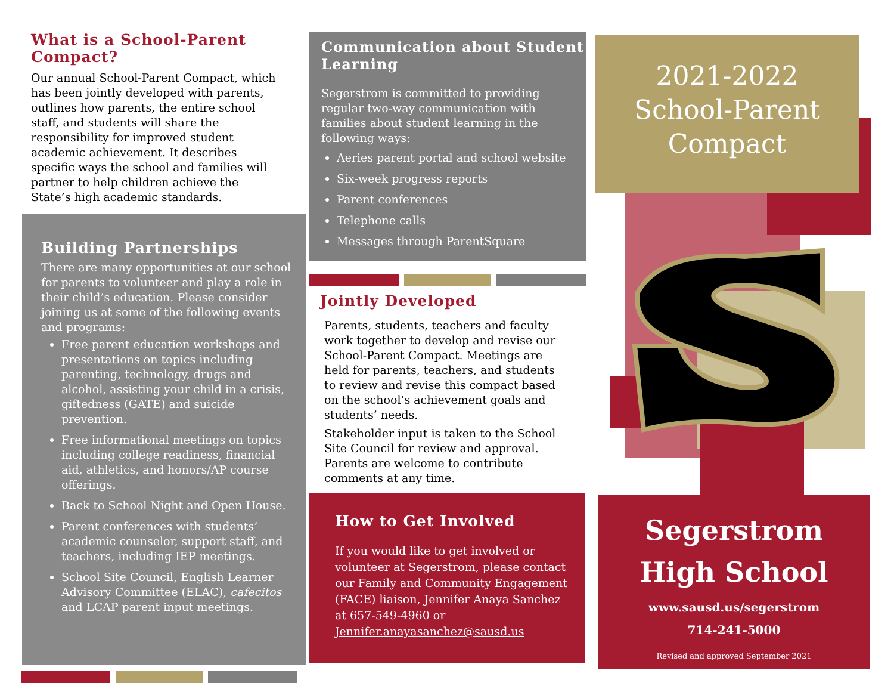What is a School-Parent Compact?
Our annual School-Parent Compact, which has been jointly developed with parents, outlines how parents, the entire school staff, and students will share the responsibility for improved student academic achievement. It describes specific ways the school and families will partner to help children achieve the State’s high academic standards.
Building Partnerships
There are many opportunities at our school for parents to volunteer and play a role in their child’s education. Please consider joining us at some of the following events and programs:
Free parent education workshops and presentations on topics including parenting, technology, drugs and alcohol, assisting your child in a crisis, giftedness (GATE) and suicide prevention.
Free informational meetings on topics including college readiness, financial aid, athletics, and honors/AP course offerings.
Back to School Night and Open House.
Parent conferences with students’ academic counselor, support staff, and teachers, including IEP meetings.
School Site Council, English Learner Advisory Committee (ELAC), cafecitos and LCAP parent input meetings.
Communication about Student Learning
Segerstrom is committed to providing regular two-way communication with families about student learning in the following ways:
Aeries parent portal and school website
Six-week progress reports
Parent conferences
Telephone calls
Messages through ParentSquare
Jointly Developed
Parents, students, teachers and faculty work together to develop and revise our School-Parent Compact. Meetings are held for parents, teachers, and students to review and revise this compact based on the school’s achievement goals and students’ needs.
Stakeholder input is taken to the School Site Council for review and approval. Parents are welcome to contribute comments at any time.
How to Get Involved
If you would like to get involved or volunteer at Segerstrom, please contact our Family and Community Engagement (FACE) liaison, Jennifer Anaya Sanchez at 657-549-4960 or Jennifer.anayasanchez@sausd.us
2021-2022
School-Parent
Compact
Segerstrom
High School
www.sausd.us/segerstrom
714-241-5000
Revised and approved September 2021